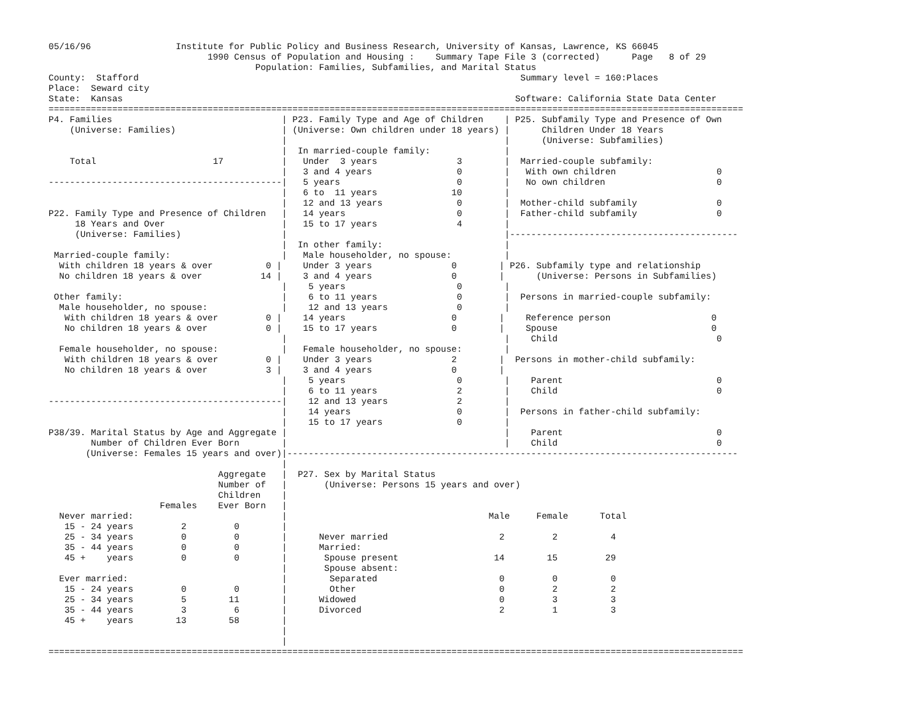05/16/96                Institute for Public Policy and Business Research, University of Kansas, Lawrence, KS 66045
                              1990 Census of Population and Housing :    Summary Tape File 3 (corrected)      Page   8 of 29
                                       Population: Families, Subfamilies, and Marital Status
County:  Stafford                                                                        Summary level = 160:Places
Place:  Seward city
State:  Kansas                                                                          Software: California State Data Center
===================================================================================================================================
P4. Families                                | P23. Family Type and Age of Children    | P25. Subfamily Type and Presence of Own
    (Universe: Families)                    | (Universe: Own children under 18 years) |      Children Under 18 Years
                                            |                                         |      (Universe: Subfamilies)
                                            |  In married-couple family:              |
    Total                      17           |   Under  3 years               3        |  Married-couple subfamily:
                                            |   3 and 4 years                0        |   With own children                   0
--------------------------------------------|   5 years                      0        |   No own children                     0
                                            |   6 to  11 years              10        |
                                            |   12 and 13 years              0        |  Mother-child subfamily               0
P22. Family Type and Presence of Children   |   14 years                     0        |  Father-child subfamily               0
     18 Years and Over                      |   15 to 17 years               4        |
     (Universe: Families)                   |                                         |-------------------------------------------
                                            |  In other family:                       |
 Married-couple family:                     |   Male householder, no spouse:          |
  With children 18 years & over          0 |    Under 3 years               0        | P26. Subfamily type and relationship
  No children 18 years & over           14 |    3 and 4 years               0        |      (Universe: Persons in Subfamilies)
                                            |    5 years                     0        |
 Other family:                              |    6 to 11 years               0        |  Persons in married-couple subfamily:
  Male householder, no spouse:              |    12 and 13 years             0        |
   With children 18 years & over         0 |    14 years                    0        |    Reference person                   0
   No children 18 years & over           0 |    15 to 17 years              0        |    Spouse                             0
                                            |                                         |    Child                              0
  Female householder, no spouse:            |   Female householder, no spouse:        |
   With children 18 years & over         0 |    Under 3 years               2        |  Persons in mother-child subfamily:
   No children 18 years & over           3 |    3 and 4 years               0        |
                                            |    5 years                     0        |    Parent                             0
                                            |    6 to 11 years               2        |    Child                              0
--------------------------------------------|    12 and 13 years             2        |
                                            |    14 years                    0        |  Persons in father-child subfamily:
                                            |    15 to 17 years              0        |
P38/39. Marital Status by Age and Aggregate |                                         |    Parent                             0
        Number of Children Ever Born        |                                         |    Child                              0
       (Universe: Females 15 years and over)|-------------------------------------------------------------------------------------
                                            |
                                Aggregate   |  P27. Sex by Marital Status
                                Number of   |       (Universe: Persons 15 years and over)
                                Children    |
                     Females    Ever Born   |
  Never married:                            |                                      Male     Female      Total
   15 - 24 years         2         0        |
   25 - 34 years         0         0        |      Never married                     2         2          4
   35 - 44 years         0         0        |      Married:
   45 +    years         0         0        |       Spouse present                  14        15         29
                                            |       Spouse absent:
  Ever married:                             |        Separated                       0         0          0
   15 - 24 years         0         0        |        Other                           0         2          2
   25 - 34 years         5        11        |      Widowed                           0         3          3
   35 - 44 years         3         6        |      Divorced                          2         1          3
   45 +    years        13        58        |
                                            |
                                            |
===================================================================================================================================